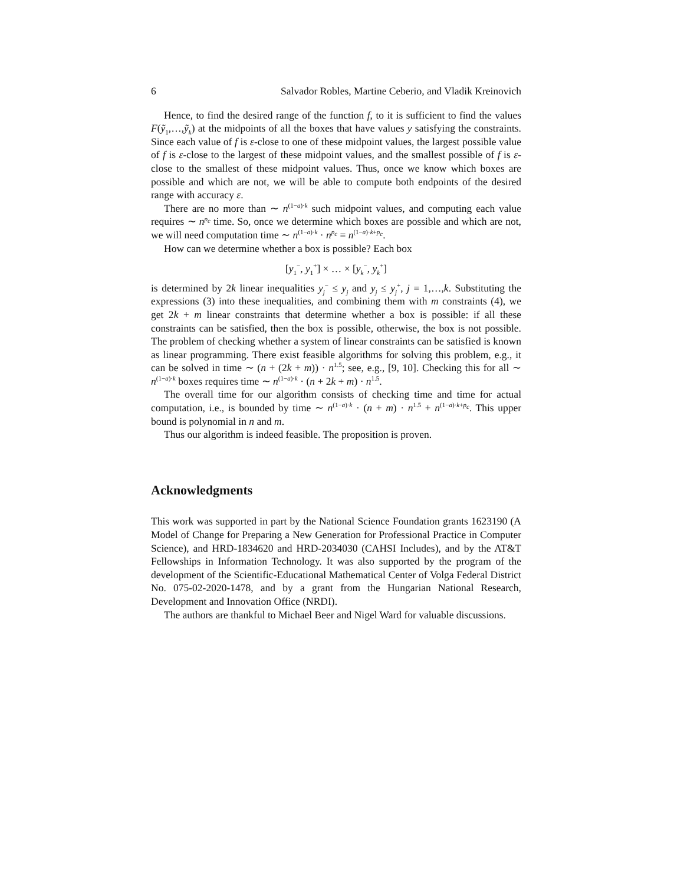6 Salvador Robles, Martine Ceberio, and Vladik Kreinovich
Hence, to find the desired range of the function f, to it is sufficient to find the values F(ỹ<sub>1</sub>,…,ỹ<sub>k</sub>) at the midpoints of all the boxes that have values y satisfying the constraints. Since each value of f is ε-close to one of these midpoint values, the largest possible value of f is ε-close to the largest of these midpoint values, and the smallest possible of f is ε-close to the smallest of these midpoint values. Thus, once we know which boxes are possible and which are not, we will be able to compute both endpoints of the desired range with accuracy ε.
There are no more than ∼ n<sup>(1−a)·k</sup> such midpoint values, and computing each value requires ∼ n<sup>p<sub>c</sub></sup> time. So, once we determine which boxes are possible and which are not, we will need computation time ∼ n<sup>(1−a)·k</sup> · n<sup>p<sub>c</sub></sup> = n<sup>(1−a)·k+p<sub>c</sub></sup>.
How can we determine whether a box is possible? Each box
[y<sub>1</sub><sup>−</sup>, y<sub>1</sub><sup>+</sup>] × … × [y<sub>k</sub><sup>−</sup>, y<sub>k</sub><sup>+</sup>]
is determined by 2k linear inequalities y<sub>j</sub><sup>−</sup> ≤ y<sub>j</sub> and y<sub>j</sub> ≤ y<sub>j</sub><sup>+</sup>, j = 1,…,k. Substituting the expressions (3) into these inequalities, and combining them with m constraints (4), we get 2k + m linear constraints that determine whether a box is possible: if all these constraints can be satisfied, then the box is possible, otherwise, the box is not possible. The problem of checking whether a system of linear constraints can be satisfied is known as linear programming. There exist feasible algorithms for solving this problem, e.g., it can be solved in time ∼ (n + (2k + m)) · n<sup>1.5</sup>; see, e.g., [9, 10]. Checking this for all ∼ n<sup>(1−a)·k</sup> boxes requires time ∼ n<sup>(1−a)·k</sup> · (n + 2k + m) · n<sup>1.5</sup>.
The overall time for our algorithm consists of checking time and time for actual computation, i.e., is bounded by time ∼ n<sup>(1−a)·k</sup> · (n + m) · n<sup>1.5</sup> + n<sup>(1−a)·k+p<sub>c</sub></sup>. This upper bound is polynomial in n and m.
Thus our algorithm is indeed feasible. The proposition is proven.
Acknowledgments
This work was supported in part by the National Science Foundation grants 1623190 (A Model of Change for Preparing a New Generation for Professional Practice in Computer Science), and HRD-1834620 and HRD-2034030 (CAHSI Includes), and by the AT&T Fellowships in Information Technology. It was also supported by the program of the development of the Scientific-Educational Mathematical Center of Volga Federal District No. 075-02-2020-1478, and by a grant from the Hungarian National Research, Development and Innovation Office (NRDI).
The authors are thankful to Michael Beer and Nigel Ward for valuable discussions.